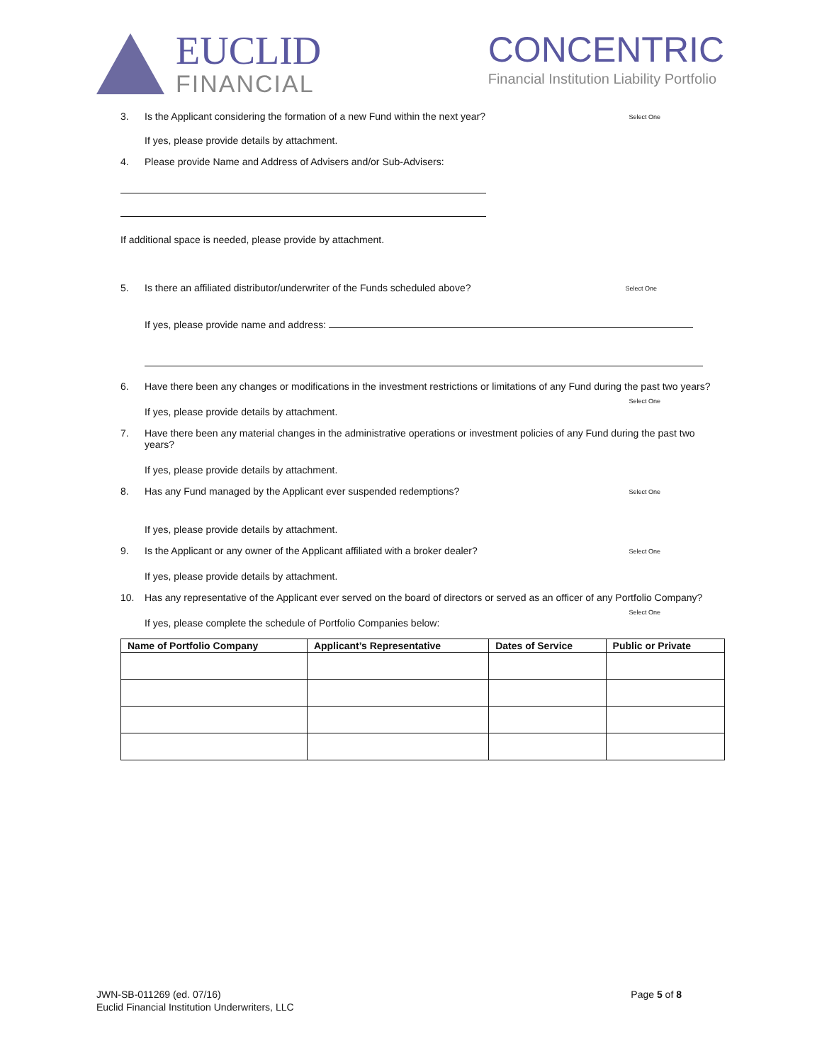EUCLID
FINANCIAL
CONCENTRIC
Financial Institution Liability Portfolio
3. Is the Applicant considering the formation of a new Fund within the next year? Select One
If yes, please provide details by attachment.
4. Please provide Name and Address of Advisers and/or Sub-Advisers:
If additional space is needed, please provide by attachment.
5. Is there an affiliated distributor/underwriter of the Funds scheduled above? Select One
If yes, please provide name and address:
6. Have there been any changes or modifications in the investment restrictions or limitations of any Fund during the past two years?
Select One
If yes, please provide details by attachment.
7. Have there been any material changes in the administrative operations or investment policies of any Fund during the past two years?
If yes, please provide details by attachment.
8. Has any Fund managed by the Applicant ever suspended redemptions? Select One
If yes, please provide details by attachment.
9. Is the Applicant or any owner of the Applicant affiliated with a broker dealer? Select One
If yes, please provide details by attachment.
10. Has any representative of the Applicant ever served on the board of directors or served as an officer of any Portfolio Company?
Select One
If yes, please complete the schedule of Portfolio Companies below:
| Name of Portfolio Company | Applicant’s Representative | Dates of Service | Public or Private |
| --- | --- | --- | --- |
JWN-SB-011269 (ed. 07/16)
Euclid Financial Institution Underwriters, LLC
Page 5 of 8